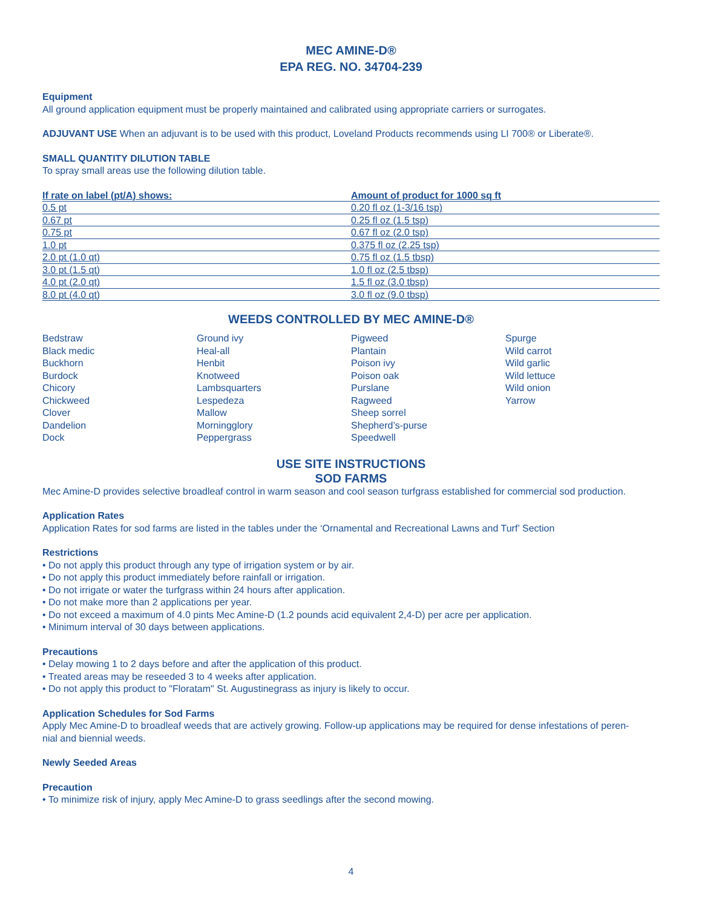MEC AMINE-D®
EPA REG. NO. 34704-239
Equipment
All ground application equipment must be properly maintained and calibrated using appropriate carriers or surrogates.
ADJUVANT USE When an adjuvant is to be used with this product, Loveland Products recommends using LI 700® or Liberate®.
SMALL QUANTITY DILUTION TABLE
To spray small areas use the following dilution table.
| If rate on label (pt/A) shows: | Amount of product for 1000 sq ft |
| --- | --- |
| 0.5 pt | 0.20 fl oz (1-3/16 tsp) |
| 0.67 pt | 0.25 fl oz (1.5 tsp) |
| 0.75 pt | 0.67 fl oz (2.0 tsp) |
| 1.0 pt | 0.375 fl oz (2.25 tsp) |
| 2.0 pt (1.0 qt) | 0.75 fl oz (1.5 tbsp) |
| 3.0 pt (1.5 qt) | 1.0 fl oz (2.5 tbsp) |
| 4.0 pt (2.0 qt) | 1.5 fl oz (3.0 tbsp) |
| 8.0 pt (4.0 qt) | 3.0 fl oz (9.0 tbsp) |
WEEDS CONTROLLED BY MEC AMINE-D®
Bedstraw
Black medic
Buckhorn
Burdock
Chicory
Chickweed
Clover
Dandelion
Dock
Ground ivy
Heal-all
Henbit
Knotweed
Lambsquarters
Lespedeza
Mallow
Morningglory
Peppergrass
Pigweed
Plantain
Poison ivy
Poison oak
Purslane
Ragweed
Sheep sorrel
Shepherd’s-purse
Speedwell
Spurge
Wild carrot
Wild garlic
Wild lettuce
Wild onion
Yarrow
USE SITE INSTRUCTIONS
SOD FARMS
Mec Amine-D provides selective broadleaf control in warm season and cool season turfgrass established for commercial sod production.
Application Rates
Application Rates for sod farms are listed in the tables under the ‘Ornamental and Recreational Lawns and Turf’ Section
Restrictions
• Do not apply this product through any type of irrigation system or by air.
• Do not apply this product immediately before rainfall or irrigation.
• Do not irrigate or water the turfgrass within 24 hours after application.
• Do not make more than 2 applications per year.
• Do not exceed a maximum of 4.0 pints Mec Amine-D (1.2 pounds acid equivalent 2,4-D) per acre per application.
• Minimum interval of 30 days between applications.
Precautions
• Delay mowing 1 to 2 days before and after the application of this product.
• Treated areas may be reseeded 3 to 4 weeks after application.
• Do not apply this product to "Floratam" St. Augustinegrass as injury is likely to occur.
Application Schedules for Sod Farms
Apply Mec Amine-D to broadleaf weeds that are actively growing. Follow-up applications may be required for dense infestations of peren-
nial and biennial weeds.
Newly Seeded Areas
Precaution
• To minimize risk of injury, apply Mec Amine-D to grass seedlings after the second mowing.
4